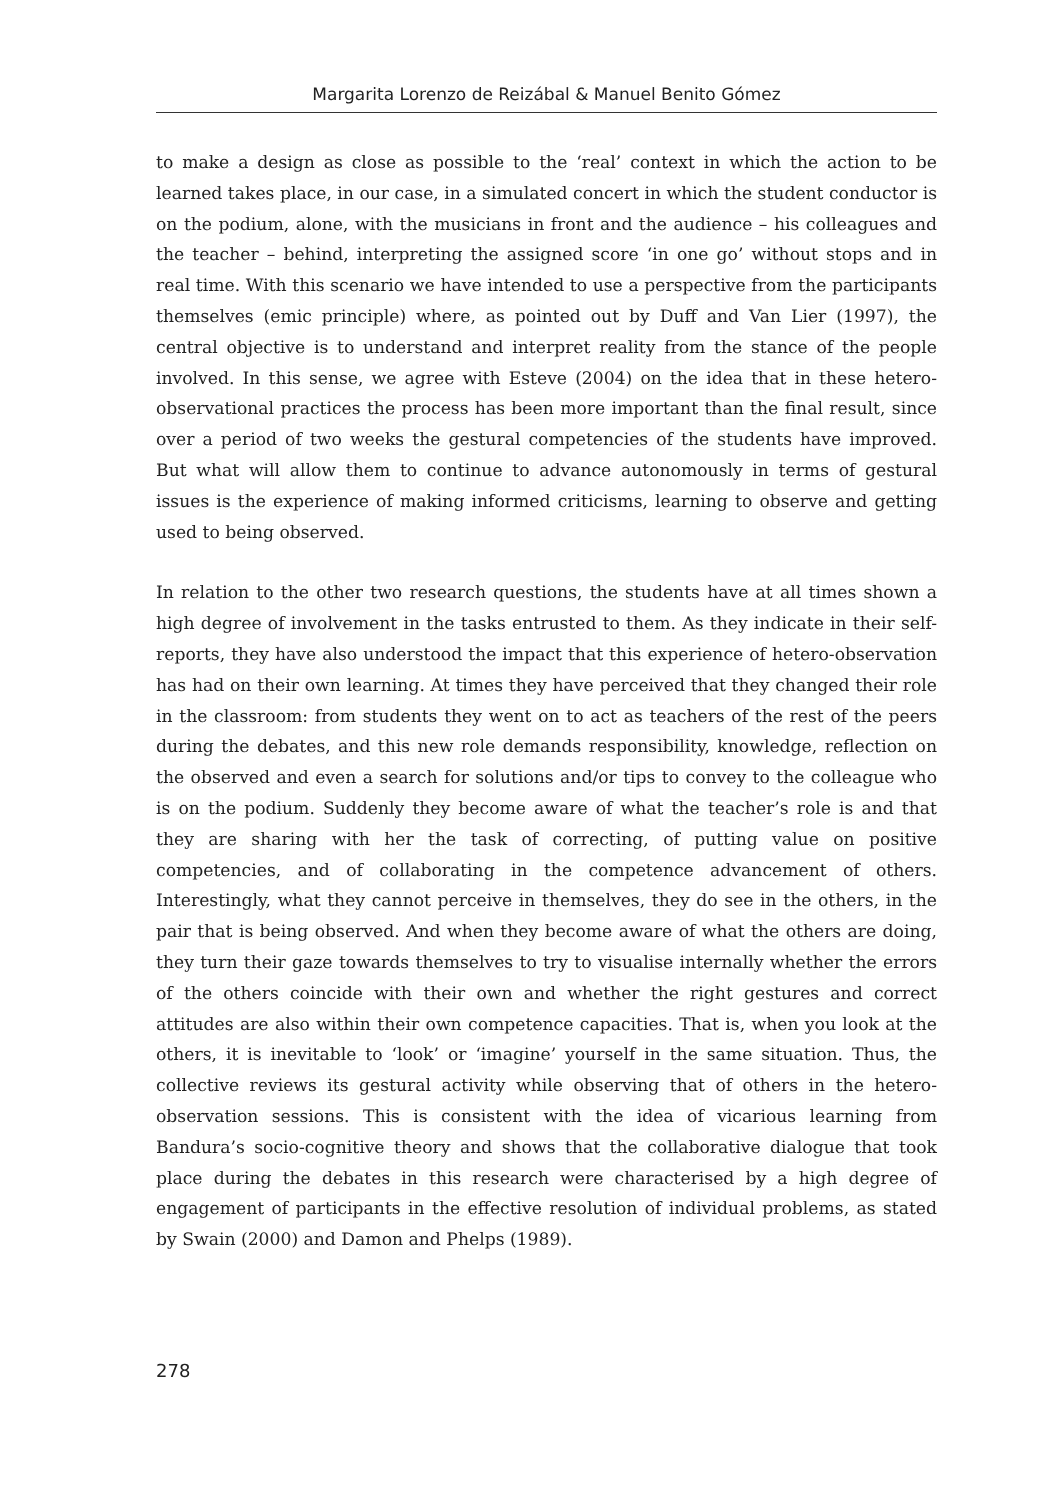Margarita Lorenzo de Reizábal & Manuel Benito Gómez
to make a design as close as possible to the ‘real’ context in which the action to be learned takes place, in our case, in a simulated concert in which the student conductor is on the podium, alone, with the musicians in front and the audience – his colleagues and the teacher – behind, interpreting the assigned score ‘in one go’ without stops and in real time. With this scenario we have intended to use a perspective from the participants themselves (emic principle) where, as pointed out by Duff and Van Lier (1997), the central objective is to understand and interpret reality from the stance of the people involved. In this sense, we agree with Esteve (2004) on the idea that in these hetero-observational practices the process has been more important than the final result, since over a period of two weeks the gestural competencies of the students have improved. But what will allow them to continue to advance autonomously in terms of gestural issues is the experience of making informed criticisms, learning to observe and getting used to being observed.
In relation to the other two research questions, the students have at all times shown a high degree of involvement in the tasks entrusted to them. As they indicate in their self-reports, they have also understood the impact that this experience of hetero-observation has had on their own learning. At times they have perceived that they changed their role in the classroom: from students they went on to act as teachers of the rest of the peers during the debates, and this new role demands responsibility, knowledge, reflection on the observed and even a search for solutions and/or tips to convey to the colleague who is on the podium. Suddenly they become aware of what the teacher’s role is and that they are sharing with her the task of correcting, of putting value on positive competencies, and of collaborating in the competence advancement of others. Interestingly, what they cannot perceive in themselves, they do see in the others, in the pair that is being observed. And when they become aware of what the others are doing, they turn their gaze towards themselves to try to visualise internally whether the errors of the others coincide with their own and whether the right gestures and correct attitudes are also within their own competence capacities. That is, when you look at the others, it is inevitable to ‘look’ or ‘imagine’ yourself in the same situation. Thus, the collective reviews its gestural activity while observing that of others in the hetero-observation sessions. This is consistent with the idea of vicarious learning from Bandura’s socio-cognitive theory and shows that the collaborative dialogue that took place during the debates in this research were characterised by a high degree of engagement of participants in the effective resolution of individual problems, as stated by Swain (2000) and Damon and Phelps (1989).
278